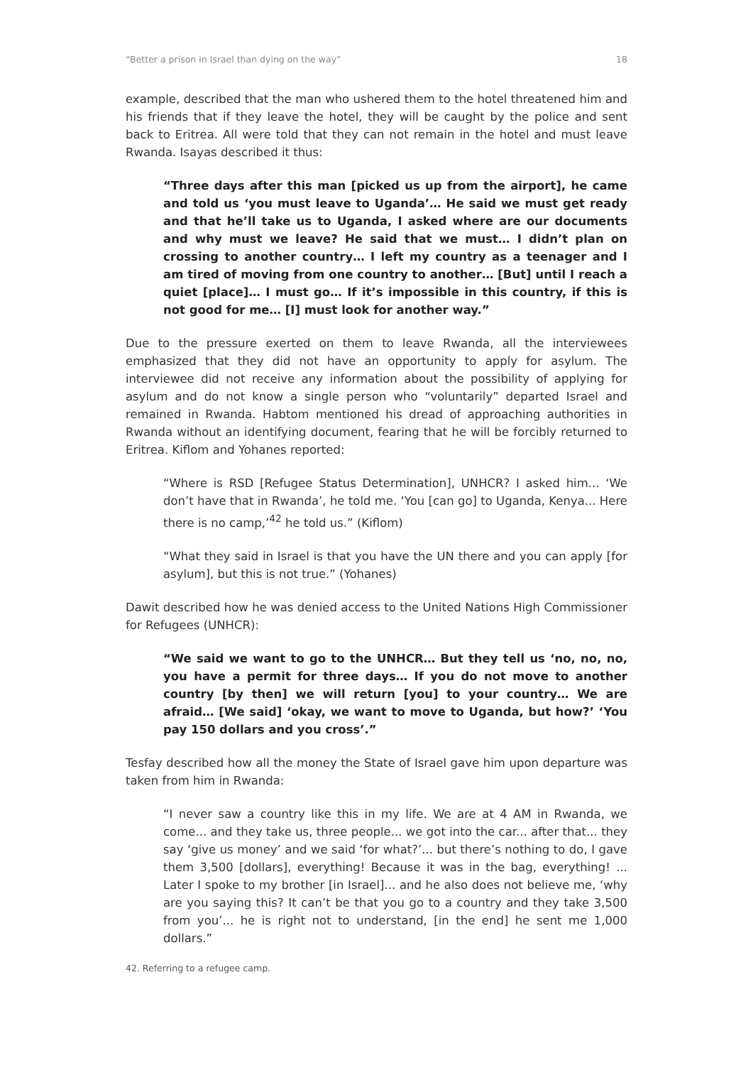“Better a prison in Israel than dying on the way” 18
example, described that the man who ushered them to the hotel threatened him and his friends that if they leave the hotel, they will be caught by the police and sent back to Eritrea. All were told that they can not remain in the hotel and must leave Rwanda. Isayas described it thus:
“Three days after this man [picked us up from the airport], he came and told us ‘you must leave to Uganda’… He said we must get ready and that he’ll take us to Uganda, I asked where are our documents and why must we leave? He said that we must… I didn’t plan on crossing to another country… I left my country as a teenager and I am tired of moving from one country to another… [But] until I reach a quiet [place]… I must go… If it’s impossible in this country, if this is not good for me… [I] must look for another way.”
Due to the pressure exerted on them to leave Rwanda, all the interviewees emphasized that they did not have an opportunity to apply for asylum. The interviewee did not receive any information about the possibility of applying for asylum and do not know a single person who “voluntarily” departed Israel and remained in Rwanda. Habtom mentioned his dread of approaching authorities in Rwanda without an identifying document, fearing that he will be forcibly returned to Eritrea. Kiflom and Yohanes reported:
“Where is RSD [Refugee Status Determination], UNHCR? I asked him... ‘We don’t have that in Rwanda’, he told me. ‘You [can go] to Uganda, Kenya... Here there is no camp,’<sup>42</sup> he told us.” (Kiflom)
“What they said in Israel is that you have the UN there and you can apply [for asylum], but this is not true.” (Yohanes)
Dawit described how he was denied access to the United Nations High Commissioner for Refugees (UNHCR):
“We said we want to go to the UNHCR… But they tell us ‘no, no, no, you have a permit for three days… If you do not move to another country [by then] we will return [you] to your country… We are afraid… [We said] ‘okay, we want to move to Uganda, but how?’ ‘You pay 150 dollars and you cross’.”
Tesfay described how all the money the State of Israel gave him upon departure was taken from him in Rwanda:
“I never saw a country like this in my life. We are at 4 AM in Rwanda, we come... and they take us, three people... we got into the car... after that... they say ‘give us money’ and we said ‘for what?’... but there’s nothing to do, I gave them 3,500 [dollars], everything! Because it was in the bag, everything! ... Later I spoke to my brother [in Israel]... and he also does not believe me, ‘why are you saying this? It can’t be that you go to a country and they take 3,500 from you’... he is right not to understand, [in the end] he sent me 1,000 dollars.”
42. Referring to a refugee camp.